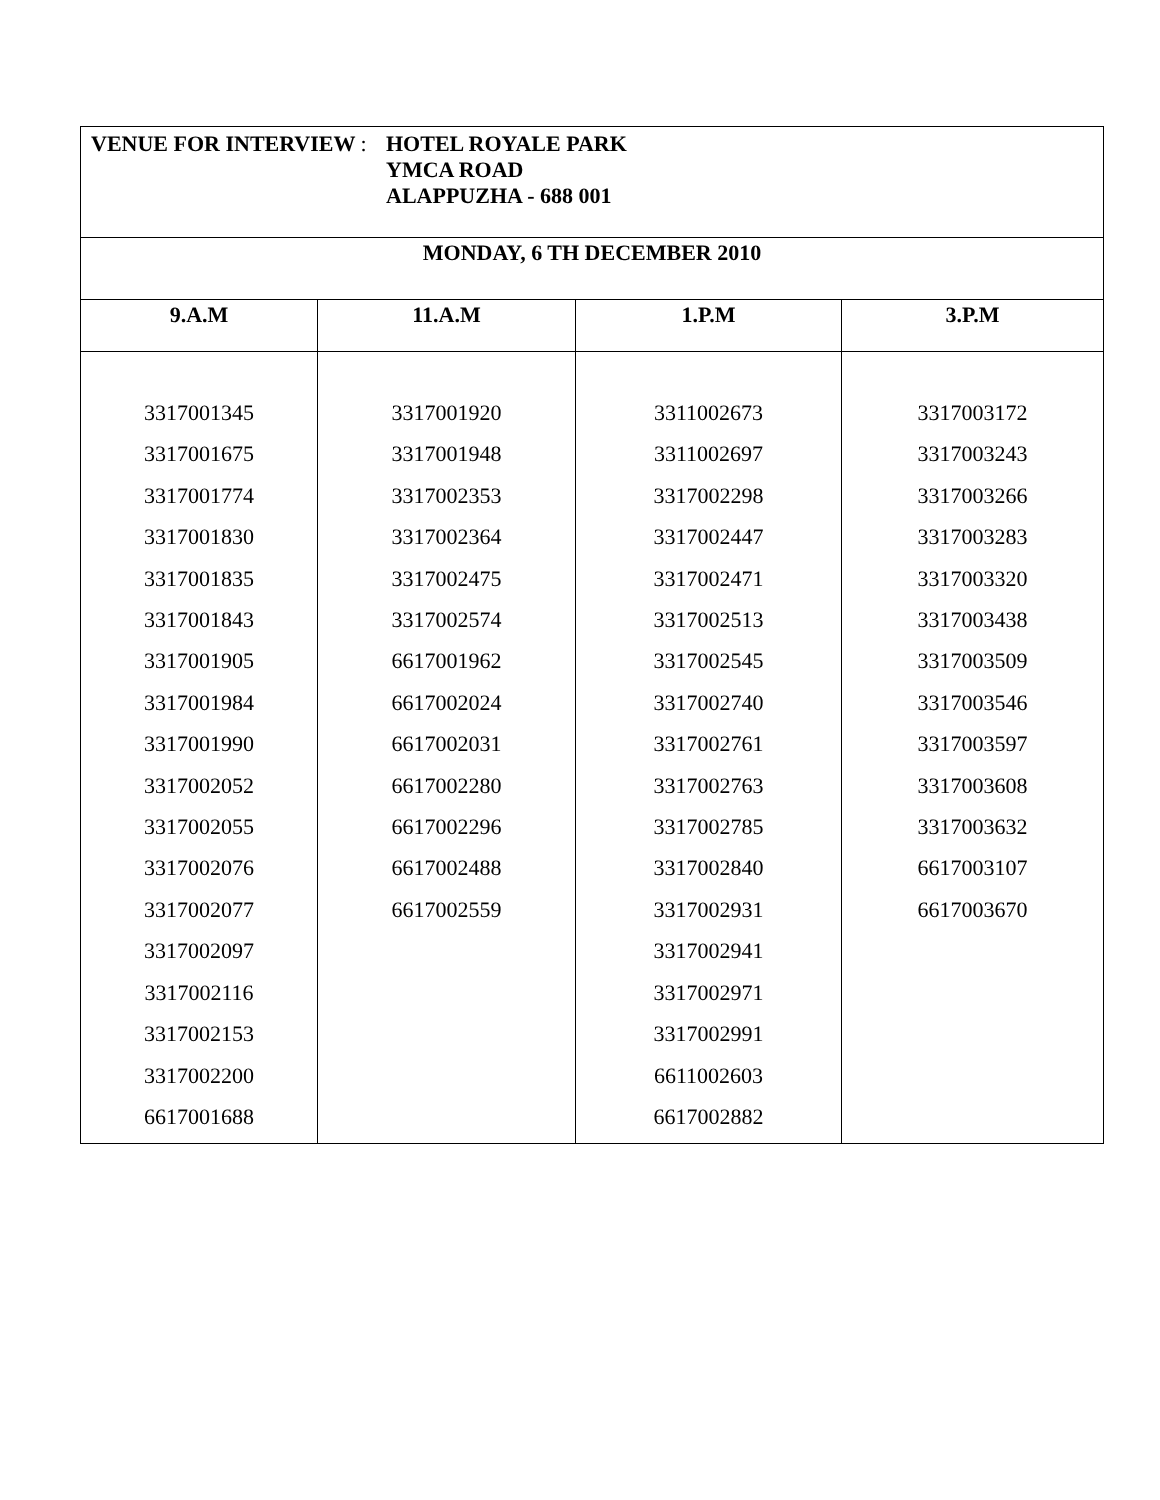| VENUE FOR INTERVIEW : HOTEL ROYALE PARK YMCA ROAD ALAPPUZHA - 688 001 | | | |
| --- | --- | --- | --- |
| MONDAY, 6 TH DECEMBER 2010 | | | |
| 9.A.M | 11.A.M | 1.P.M | 3.P.M |
| 3317001345 3317001675 3317001774 3317001830 3317001835 3317001843 3317001905 3317001984 3317001990 3317002052 3317002055 3317002076 3317002077 3317002097 3317002116 3317002153 3317002200 6617001688 | 3317001920 3317001948 3317002353 3317002364 3317002475 3317002574 6617001962 6617002024 6617002031 6617002280 6617002296 6617002488 6617002559 | 3311002673 3311002697 3317002298 3317002447 3317002471 3317002513 3317002545 3317002740 3317002761 3317002763 3317002785 3317002840 3317002931 3317002941 3317002971 3317002991 6611002603 6617002882 | 3317003172 3317003243 3317003266 3317003283 3317003320 3317003438 3317003509 3317003546 3317003597 3317003608 3317003632 6617003107 6617003670 |